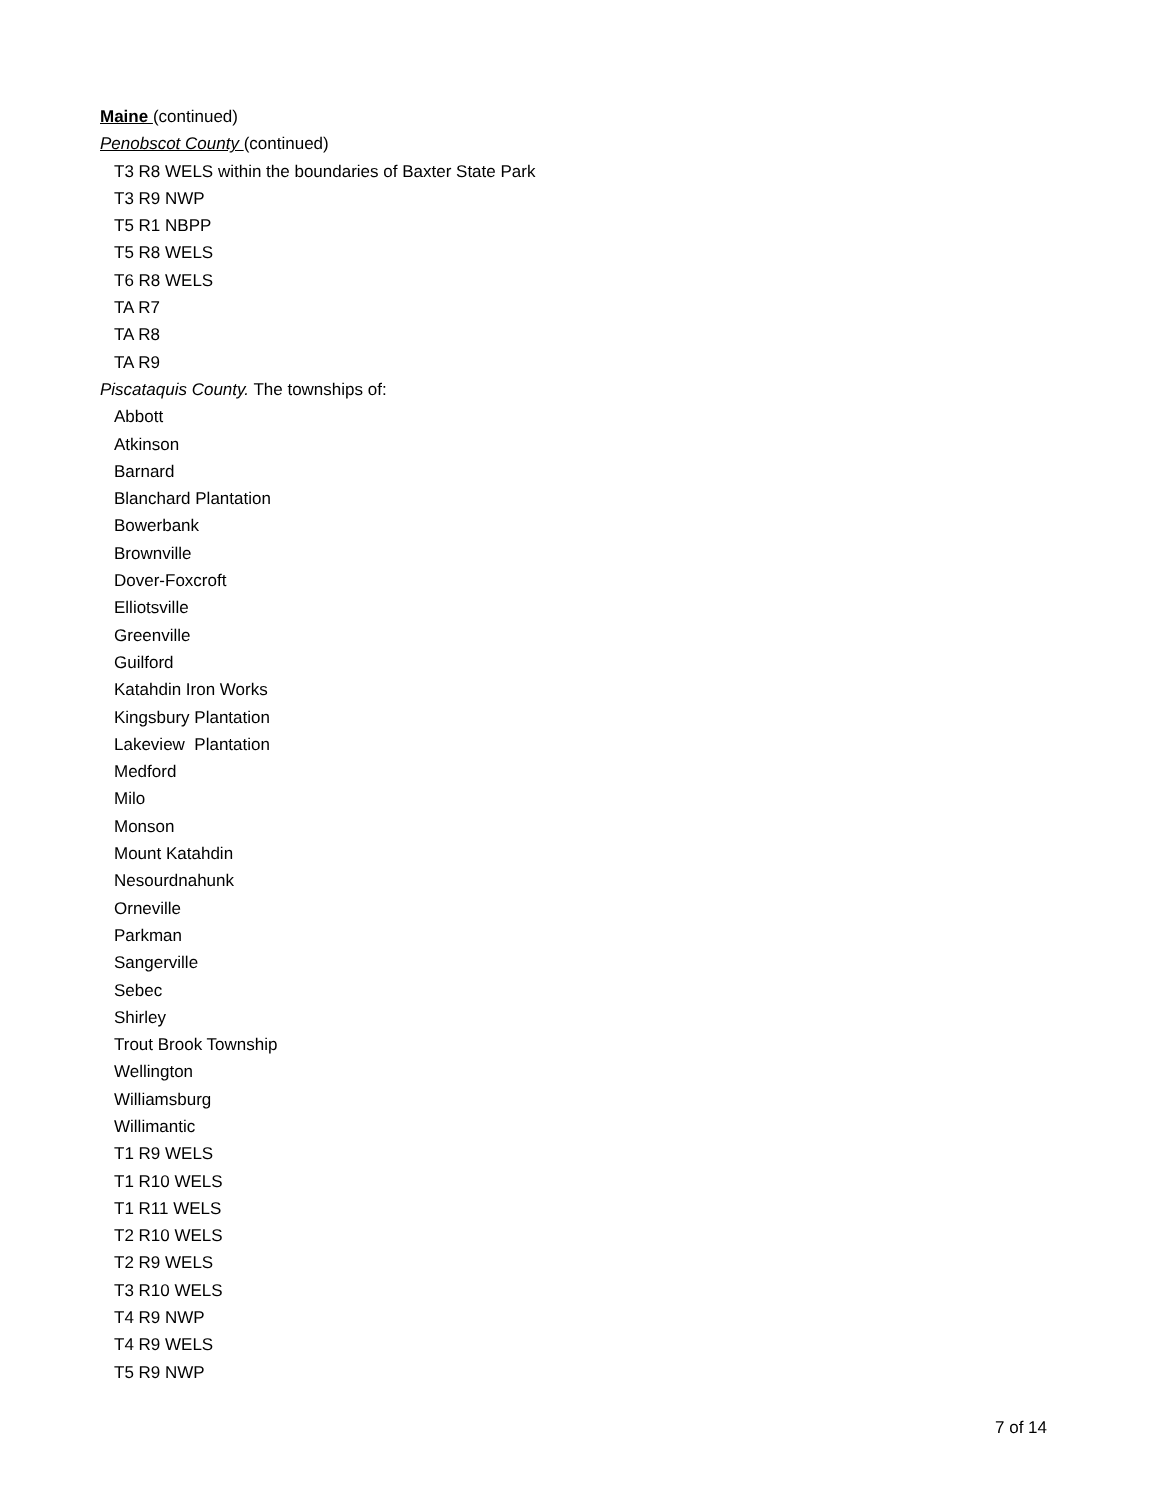Maine (continued)
Penobscot County (continued)
T3 R8 WELS within the boundaries of Baxter State Park
T3 R9 NWP
T5 R1 NBPP
T5 R8 WELS
T6 R8 WELS
TA R7
TA R8
TA R9
Piscataquis County. The townships of:
Abbott
Atkinson
Barnard
Blanchard Plantation
Bowerbank
Brownville
Dover-Foxcroft
Elliotsville
Greenville
Guilford
Katahdin Iron Works
Kingsbury Plantation
Lakeview Plantation
Medford
Milo
Monson
Mount Katahdin
Nesourdnahunk
Orneville
Parkman
Sangerville
Sebec
Shirley
Trout Brook Township
Wellington
Williamsburg
Willimantic
T1 R9 WELS
T1 R10 WELS
T1 R11 WELS
T2 R10 WELS
T2 R9 WELS
T3 R10 WELS
T4 R9 NWP
T4 R9 WELS
T5 R9 NWP
7 of 14